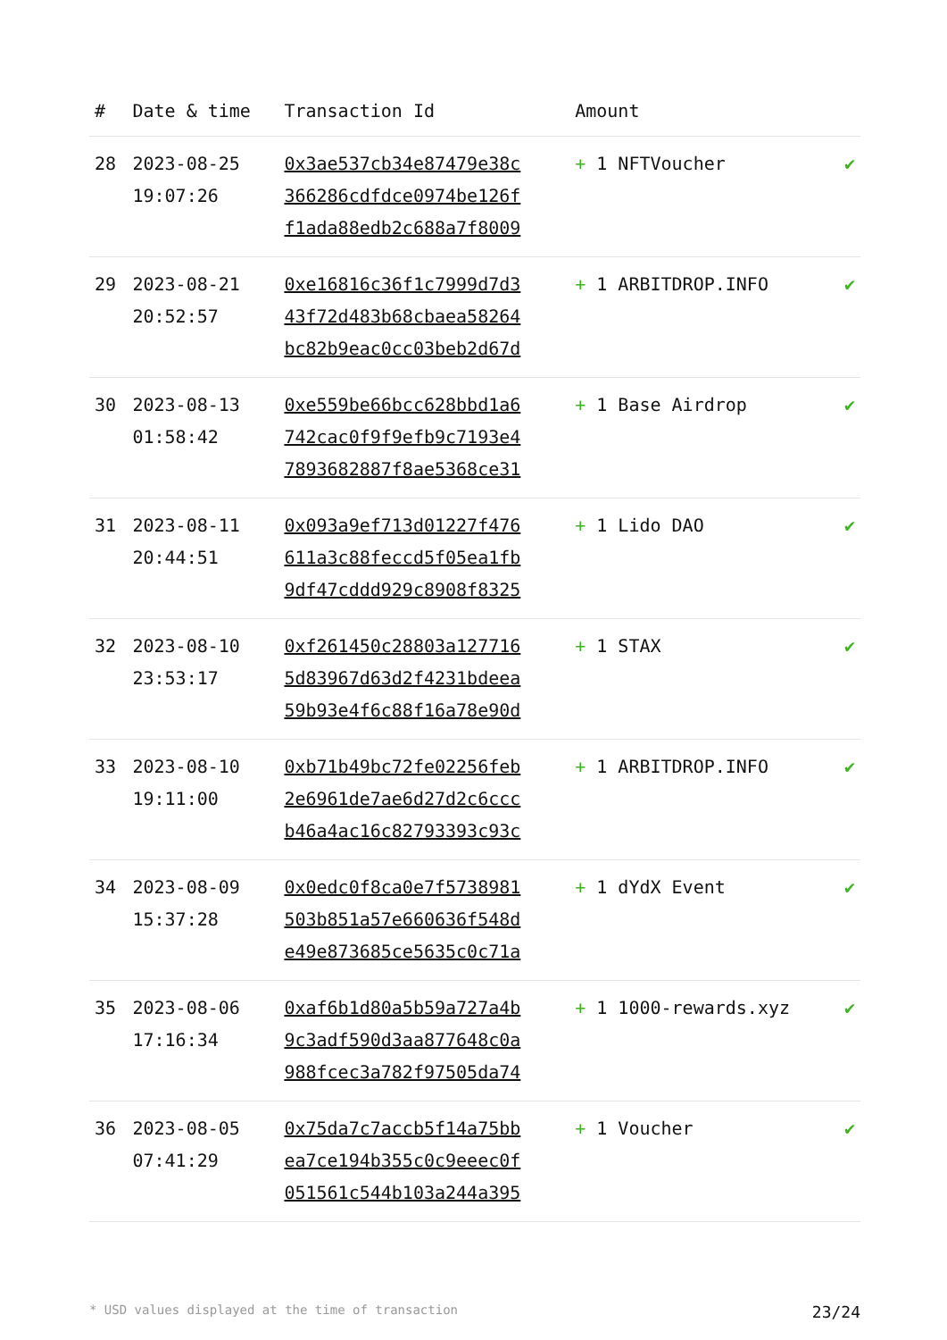| # | Date & time | Transaction Id | Amount | |
| --- | --- | --- | --- | --- |
| 28 | 2023-08-25 19:07:26 | 0x3ae537cb34e87479e38c 366286cdfdce0974be126f f1ada88edb2c688a7f8009 | + 1 NFTVoucher | ✔ |
| 29 | 2023-08-21 20:52:57 | 0xe16816c36f1c7999d7d3 43f72d483b68cbaea58264 bc82b9eac0cc03beb2d67d | + 1 ARBITDROP.INFO | ✔ |
| 30 | 2023-08-13 01:58:42 | 0xe559be66bcc628bbd1a6 742cac0f9f9efb9c7193e4 7893682887f8ae5368ce31 | + 1 Base Airdrop | ✔ |
| 31 | 2023-08-11 20:44:51 | 0x093a9ef713d01227f476 611a3c88feccd5f05ea1fb 9df47cddd929c8908f8325 | + 1 Lido DAO | ✔ |
| 32 | 2023-08-10 23:53:17 | 0xf261450c28803a127716 5d83967d63d2f4231bdeea 59b93e4f6c88f16a78e90d | + 1 STAX | ✔ |
| 33 | 2023-08-10 19:11:00 | 0xb71b49bc72fe02256feb 2e6961de7ae6d27d2c6ccc b46a4ac16c82793393c93c | + 1 ARBITDROP.INFO | ✔ |
| 34 | 2023-08-09 15:37:28 | 0x0edc0f8ca0e7f5738981 503b851a57e660636f548d e49e873685ce5635c0c71a | + 1 dYdX Event | ✔ |
| 35 | 2023-08-06 17:16:34 | 0xaf6b1d80a5b59a727a4b 9c3adf590d3aa877648c0a 988fcec3a782f97505da74 | + 1 1000-rewards.xyz | ✔ |
| 36 | 2023-08-05 07:41:29 | 0x75da7c7accb5f14a75bb ea7ce194b355c0c9eeec0f 051561c544b103a244a395 | + 1 Voucher | ✔ |
* USD values displayed at the time of transaction 23/24